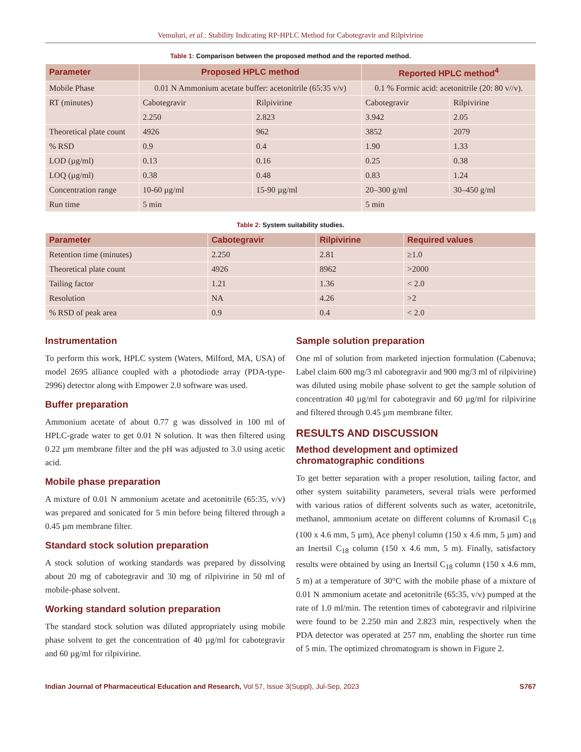Vemuluri, et al.: Stability Indicating RP-HPLC Method for Cabotegravir and Rilpivirine
Table 1: Comparison between the proposed method and the reported method.
| Parameter | Proposed HPLC method | | Reported HPLC method<sup>4</sup> | |
| --- | --- | --- | --- | --- |
| Mobile Phase | 0.01 N Ammonium acetate buffer: acetonitrile (65:35 v/v) | | 0.1 % Formic acid: acetonitrile (20: 80 v//v). | |
| RT (minutes) | Cabotegravir | Rilpivirine | Cabotegravir | Rilpivirine |
| | 2.250 | 2.823 | 3.942 | 2.05 |
| Theoretical plate count | 4926 | 962 | 3852 | 2079 |
| % RSD | 0.9 | 0.4 | 1.90 | 1.33 |
| LOD (µg/ml) | 0.13 | 0.16 | 0.25 | 0.38 |
| LOQ (µg/ml) | 0.38 | 0.48 | 0.83 | 1.24 |
| Concentration range | 10-60 µg/ml | 15-90 µg/ml | 20–300 g/ml | 30–450 g/ml |
| Run time | 5 min | | 5 min | |
Table 2: System suitability studies.
| Parameter | Cabotegravir | Rilpivirine | Required values |
| --- | --- | --- | --- |
| Retention time (minutes) | 2.250 | 2.81 | ≥1.0 |
| Theoretical plate count | 4926 | 8962 | >2000 |
| Tailing factor | 1.21 | 1.36 | < 2.0 |
| Resolution | NA | 4.26 | >2 |
| % RSD of peak area | 0.9 | 0.4 | < 2.0 |
Instrumentation
To perform this work, HPLC system (Waters, Milford, MA, USA) of model 2695 alliance coupled with a photodiode array (PDA-type-2996) detector along with Empower 2.0 software was used.
Buffer preparation
Ammonium acetate of about 0.77 g was dissolved in 100 ml of HPLC-grade water to get 0.01 N solution. It was then filtered using 0.22 µm membrane filter and the pH was adjusted to 3.0 using acetic acid.
Mobile phase preparation
A mixture of 0.01 N ammonium acetate and acetonitrile (65:35, v/v) was prepared and sonicated for 5 min before being filtered through a 0.45 µm membrane filter.
Standard stock solution preparation
A stock solution of working standards was prepared by dissolving about 20 mg of cabotegravir and 30 mg of rilpivirine in 50 ml of mobile-phase solvent.
Working standard solution preparation
The standard stock solution was diluted appropriately using mobile phase solvent to get the concentration of 40 µg/ml for cabotegravir and 60 µg/ml for rilpivirine.
Sample solution preparation
One ml of solution from marketed injection formulation (Cabenuva; Label claim 600 mg/3 ml cabotegravir and 900 mg/3 ml of rilpivirine) was diluted using mobile phase solvent to get the sample solution of concentration 40 µg/ml for cabotegravir and 60 µg/ml for rilpivirine and filtered through 0.45 µm membrane filter.
RESULTS AND DISCUSSION
Method development and optimized chromatographic conditions
To get better separation with a proper resolution, tailing factor, and other system suitability parameters, several trials were performed with various ratios of different solvents such as water, acetonitrile, methanol, ammonium acetate on different columns of Kromasil C<sub>18</sub> (100 x 4.6 mm, 5 µm), Ace phenyl column (150 x 4.6 mm, 5 µm) and an Inertsil C<sub>18</sub> column (150 x 4.6 mm, 5 m). Finally, satisfactory results were obtained by using an Inertsil C<sub>18</sub> column (150 x 4.6 mm, 5 m) at a temperature of 30°C with the mobile phase of a mixture of 0.01 N ammonium acetate and acetonitrile (65:35, v/v) pumped at the rate of 1.0 ml/min. The retention times of cabotegravir and rilpivirine were found to be 2.250 min and 2.823 min, respectively when the PDA detector was operated at 257 nm, enabling the shorter run time of 5 min. The optimized chromatogram is shown in Figure 2.
Indian Journal of Pharmaceutical Education and Research, Vol 57, Issue 3(Suppl), Jul-Sep, 2023 S767